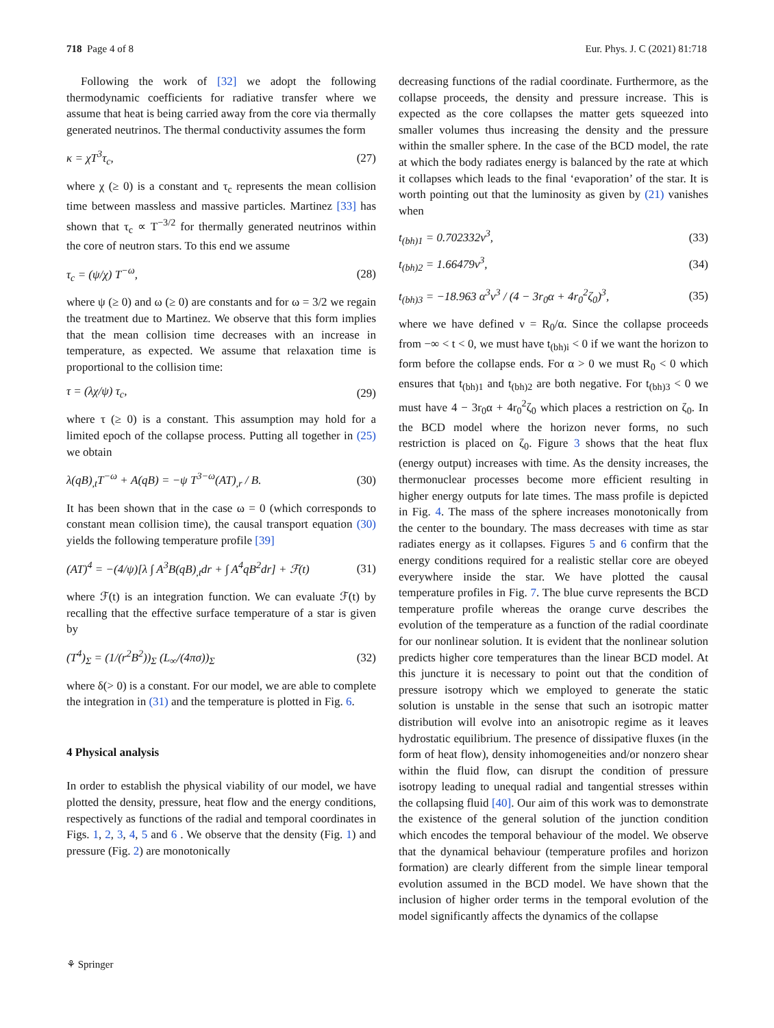718 Page 4 of 8 Eur. Phys. J. C (2021) 81:718
Following the work of [32] we adopt the following thermodynamic coefficients for radiative transfer where we assume that heat is being carried away from the core via thermally generated neutrinos. The thermal conductivity assumes the form
κ = χT<sup>3</sup>τ<sub>c</sub>, (27)
where χ (≥ 0) is a constant and τ<sub>c</sub> represents the mean collision time between massless and massive particles. Martinez [33] has shown that τ<sub>c</sub> ∝ T<sup>−3/2</sup> for thermally generated neutrinos within the core of neutron stars. To this end we assume
τ<sub>c</sub> = (ψ/χ) T<sup>−ω</sup>, (28)
where ψ (≥ 0) and ω (≥ 0) are constants and for ω = 3/2 we regain the treatment due to Martinez. We observe that this form implies that the mean collision time decreases with an increase in temperature, as expected. We assume that relaxation time is proportional to the collision time:
τ = (λχ/ψ) τ<sub>c</sub>, (29)
where τ (≥ 0) is a constant. This assumption may hold for a limited epoch of the collapse process. Putting all together in (25) we obtain
λ(qB)<sub>,t</sub>T<sup>−ω</sup> + A(qB) = −ψ T<sup>3−ω</sup>(AT)<sub>,r</sub> / B. (30)
It has been shown that in the case ω = 0 (which corresponds to constant mean collision time), the causal transport equation (30) yields the following temperature profile [39]
(AT)<sup>4</sup> = −(4/ψ)[λ ∫ A<sup>3</sup>B(qB)<sub>,t</sub>dr + ∫ A<sup>4</sup>qB<sup>2</sup>dr] + ℱ(t) (31)
where ℱ(t) is an integration function. We can evaluate ℱ(t) by recalling that the effective surface temperature of a star is given by
(T<sup>4</sup>)<sub>Σ</sub> = (1/(r<sup>2</sup>B<sup>2</sup>))<sub>Σ</sub> (L<sub>∞</sub>/(4πσ))<sub>Σ</sub> (32)
where δ(> 0) is a constant. For our model, we are able to complete the integration in (31) and the temperature is plotted in Fig. 6.
4 Physical analysis
In order to establish the physical viability of our model, we have plotted the density, pressure, heat flow and the energy conditions, respectively as functions of the radial and temporal coordinates in Figs. 1, 2, 3, 4, 5 and 6 . We observe that the density (Fig. 1) and pressure (Fig. 2) are monotonically
decreasing functions of the radial coordinate. Furthermore, as the collapse proceeds, the density and pressure increase. This is expected as the core collapses the matter gets squeezed into smaller volumes thus increasing the density and the pressure within the smaller sphere. In the case of the BCD model, the rate at which the body radiates energy is balanced by the rate at which it collapses which leads to the final ‘evaporation’ of the star. It is worth pointing out that the luminosity as given by (21) vanishes when
t<sub>(bh)1</sub> = 0.702332ν<sup>3</sup>, (33)
t<sub>(bh)2</sub> = 1.66479ν<sup>3</sup>, (34)
t<sub>(bh)3</sub> = −18.963 α<sup>3</sup>ν<sup>3</sup> / (4 − 3r<sub>0</sub>α + 4r<sub>0</sub><sup>2</sup>ζ<sub>0</sub>)<sup>3</sup>, (35)
where we have defined ν = R<sub>0</sub>/α. Since the collapse proceeds from −∞ < t < 0, we must have t<sub>(bh)i</sub> < 0 if we want the horizon to form before the collapse ends. For α > 0 we must R<sub>0</sub> < 0 which ensures that t<sub>(bh)1</sub> and t<sub>(bh)2</sub> are both negative. For t<sub>(bh)3</sub> < 0 we must have 4 − 3r<sub>0</sub>α + 4r<sub>0</sub><sup>2</sup>ζ<sub>0</sub> which places a restriction on ζ<sub>0</sub>. In the BCD model where the horizon never forms, no such restriction is placed on ζ<sub>0</sub>. Figure 3 shows that the heat flux (energy output) increases with time. As the density increases, the thermonuclear processes become more efficient resulting in higher energy outputs for late times. The mass profile is depicted in Fig. 4. The mass of the sphere increases monotonically from the center to the boundary. The mass decreases with time as star radiates energy as it collapses. Figures 5 and 6 confirm that the energy conditions required for a realistic stellar core are obeyed everywhere inside the star. We have plotted the causal temperature profiles in Fig. 7. The blue curve represents the BCD temperature profile whereas the orange curve describes the evolution of the temperature as a function of the radial coordinate for our nonlinear solution. It is evident that the nonlinear solution predicts higher core temperatures than the linear BCD model. At this juncture it is necessary to point out that the condition of pressure isotropy which we employed to generate the static solution is unstable in the sense that such an isotropic matter distribution will evolve into an anisotropic regime as it leaves hydrostatic equilibrium. The presence of dissipative fluxes (in the form of heat flow), density inhomogeneities and/or nonzero shear within the fluid flow, can disrupt the condition of pressure isotropy leading to unequal radial and tangential stresses within the collapsing fluid [40]. Our aim of this work was to demonstrate the existence of the general solution of the junction condition which encodes the temporal behaviour of the model. We observe that the dynamical behaviour (temperature profiles and horizon formation) are clearly different from the simple linear temporal evolution assumed in the BCD model. We have shown that the inclusion of higher order terms in the temporal evolution of the model significantly affects the dynamics of the collapse
⚘ Springer